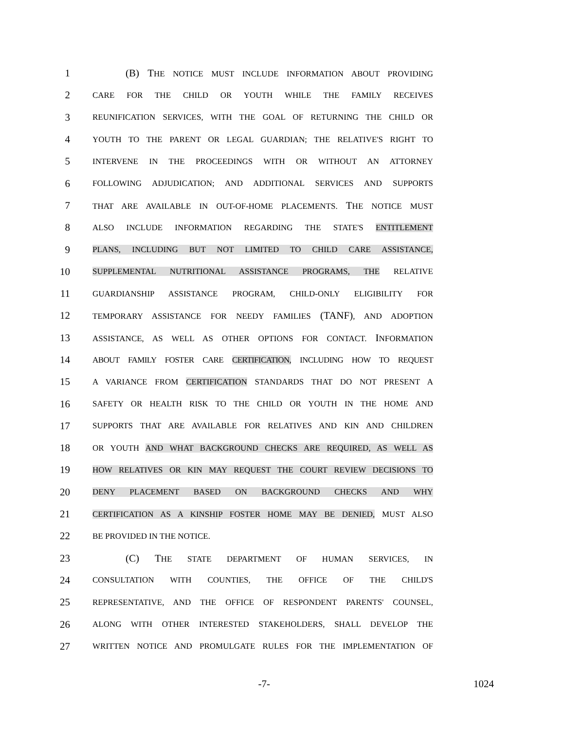1 (B) THE NOTICE MUST INCLUDE INFORMATION ABOUT PROVIDING
2 CARE FOR THE CHILD OR YOUTH WHILE THE FAMILY RECEIVES
3 REUNIFICATION SERVICES, WITH THE GOAL OF RETURNING THE CHILD OR
4 YOUTH TO THE PARENT OR LEGAL GUARDIAN; THE RELATIVE'S RIGHT TO
5 INTERVENE IN THE PROCEEDINGS WITH OR WITHOUT AN ATTORNEY
6 FOLLOWING ADJUDICATION; AND ADDITIONAL SERVICES AND SUPPORTS
7 THAT ARE AVAILABLE IN OUT-OF-HOME PLACEMENTS. THE NOTICE MUST
8 ALSO INCLUDE INFORMATION REGARDING THE STATE'S ENTITLEMENT
9 PLANS, INCLUDING BUT NOT LIMITED TO CHILD CARE ASSISTANCE,
10 SUPPLEMENTAL NUTRITIONAL ASSISTANCE PROGRAMS, THE RELATIVE
11 GUARDIANSHIP ASSISTANCE PROGRAM, CHILD-ONLY ELIGIBILITY FOR
12 TEMPORARY ASSISTANCE FOR NEEDY FAMILIES (TANF), AND ADOPTION
13 ASSISTANCE, AS WELL AS OTHER OPTIONS FOR CONTACT. INFORMATION
14 ABOUT FAMILY FOSTER CARE CERTIFICATION, INCLUDING HOW TO REQUEST
15 A VARIANCE FROM CERTIFICATION STANDARDS THAT DO NOT PRESENT A
16 SAFETY OR HEALTH RISK TO THE CHILD OR YOUTH IN THE HOME AND
17 SUPPORTS THAT ARE AVAILABLE FOR RELATIVES AND KIN AND CHILDREN
18 OR YOUTH AND WHAT BACKGROUND CHECKS ARE REQUIRED, AS WELL AS
19 HOW RELATIVES OR KIN MAY REQUEST THE COURT REVIEW DECISIONS TO
20 DENY PLACEMENT BASED ON BACKGROUND CHECKS AND WHY
21 CERTIFICATION AS A KINSHIP FOSTER HOME MAY BE DENIED, MUST ALSO
22 BE PROVIDED IN THE NOTICE.
23 (C) THE STATE DEPARTMENT OF HUMAN SERVICES, IN
24 CONSULTATION WITH COUNTIES, THE OFFICE OF THE CHILD'S
25 REPRESENTATIVE, AND THE OFFICE OF RESPONDENT PARENTS' COUNSEL,
26 ALONG WITH OTHER INTERESTED STAKEHOLDERS, SHALL DEVELOP THE
27 WRITTEN NOTICE AND PROMULGATE RULES FOR THE IMPLEMENTATION OF
-7- 1024